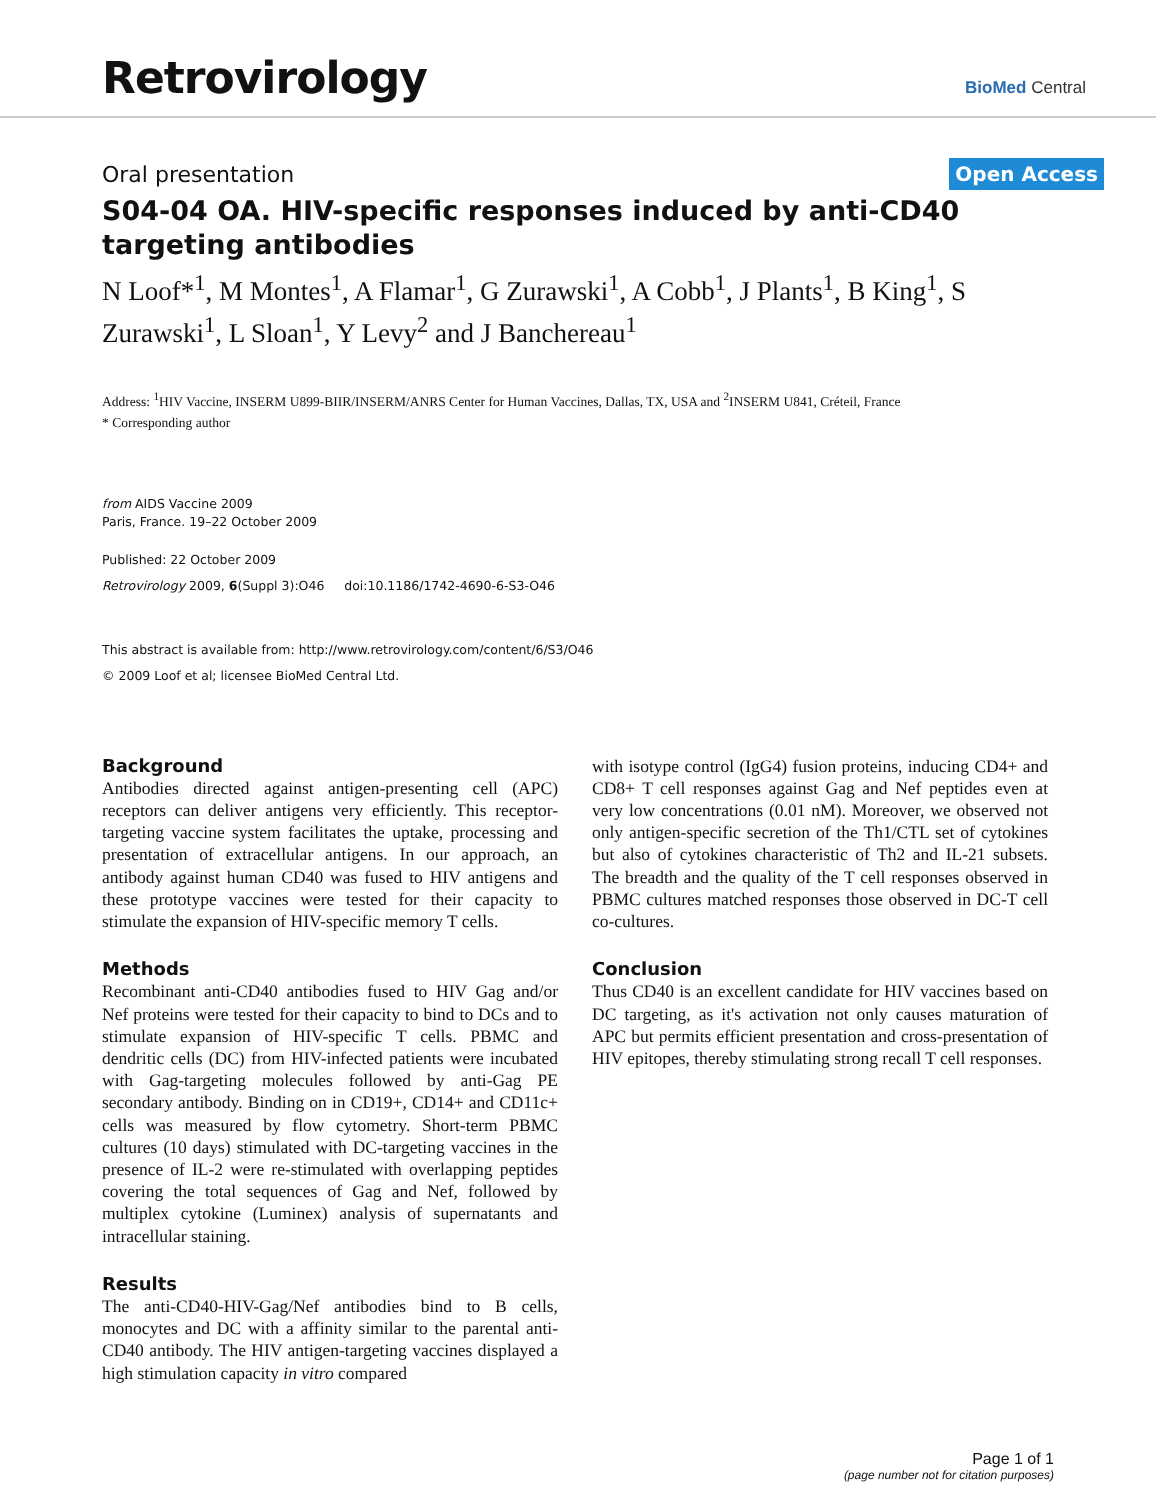Retrovirology BioMed Central
Oral presentation Open Access
S04-04 OA. HIV-specific responses induced by anti-CD40 targeting antibodies
N Loof*<sup>1</sup>, M Montes<sup>1</sup>, A Flamar<sup>1</sup>, G Zurawski<sup>1</sup>, A Cobb<sup>1</sup>, J Plants<sup>1</sup>, B King<sup>1</sup>, S Zurawski<sup>1</sup>, L Sloan<sup>1</sup>, Y Levy<sup>2</sup> and J Banchereau<sup>1</sup>
Address: <sup>1</sup>HIV Vaccine, INSERM U899-BIIR/INSERM/ANRS Center for Human Vaccines, Dallas, TX, USA and <sup>2</sup>INSERM U841, Créteil, France
* Corresponding author
from AIDS Vaccine 2009
Paris, France. 19–22 October 2009
Published: 22 October 2009
Retrovirology 2009, 6(Suppl 3):O46 doi:10.1186/1742-4690-6-S3-O46
This abstract is available from: http://www.retrovirology.com/content/6/S3/O46
© 2009 Loof et al; licensee BioMed Central Ltd.
Background
Antibodies directed against antigen-presenting cell (APC) receptors can deliver antigens very efficiently. This receptor-targeting vaccine system facilitates the uptake, processing and presentation of extracellular antigens. In our approach, an antibody against human CD40 was fused to HIV antigens and these prototype vaccines were tested for their capacity to stimulate the expansion of HIV-specific memory T cells.
Methods
Recombinant anti-CD40 antibodies fused to HIV Gag and/or Nef proteins were tested for their capacity to bind to DCs and to stimulate expansion of HIV-specific T cells. PBMC and dendritic cells (DC) from HIV-infected patients were incubated with Gag-targeting molecules followed by anti-Gag PE secondary antibody. Binding on in CD19+, CD14+ and CD11c+ cells was measured by flow cytometry. Short-term PBMC cultures (10 days) stimulated with DC-targeting vaccines in the presence of IL-2 were re-stimulated with overlapping peptides covering the total sequences of Gag and Nef, followed by multiplex cytokine (Luminex) analysis of supernatants and intracellular staining.
Results
The anti-CD40-HIV-Gag/Nef antibodies bind to B cells, monocytes and DC with a affinity similar to the parental anti-CD40 antibody. The HIV antigen-targeting vaccines displayed a high stimulation capacity in vitro compared
with isotype control (IgG4) fusion proteins, inducing CD4+ and CD8+ T cell responses against Gag and Nef peptides even at very low concentrations (0.01 nM). Moreover, we observed not only antigen-specific secretion of the Th1/CTL set of cytokines but also of cytokines characteristic of Th2 and IL-21 subsets. The breadth and the quality of the T cell responses observed in PBMC cultures matched responses those observed in DC-T cell co-cultures.
Conclusion
Thus CD40 is an excellent candidate for HIV vaccines based on DC targeting, as it's activation not only causes maturation of APC but permits efficient presentation and cross-presentation of HIV epitopes, thereby stimulating strong recall T cell responses.
Page 1 of 1
(page number not for citation purposes)